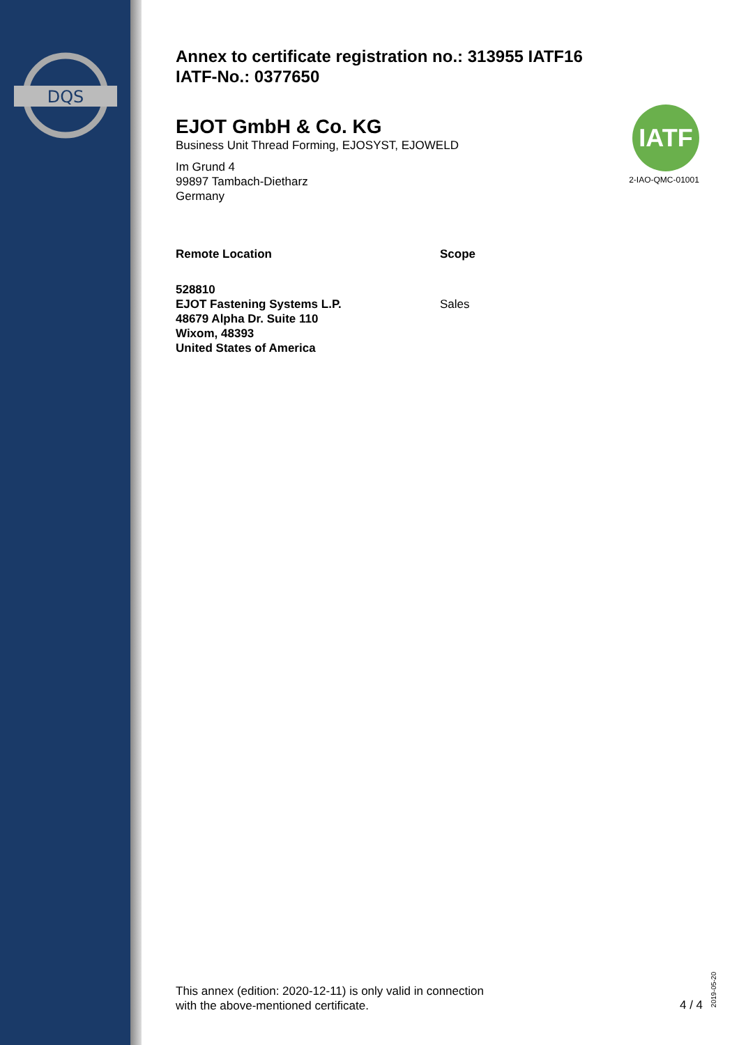DQS
Annex to certificate registration no.: 313955 IATF16
IATF-No.: 0377650
EJOT GmbH & Co. KG
Business Unit Thread Forming, EJOSYST, EJOWELD
Im Grund 4
99897 Tambach-Dietharz
Germany
Remote Location Scope
528810
EJOT Fastening Systems L.P.
48679 Alpha Dr. Suite 110
Wixom, 48393
United States of America
Sales
IATF
2-IAO-QMC-01001
This annex (edition: 2020-12-11) is only valid in connection
with the above-mentioned certificate.
4 / 4
2019-05-20